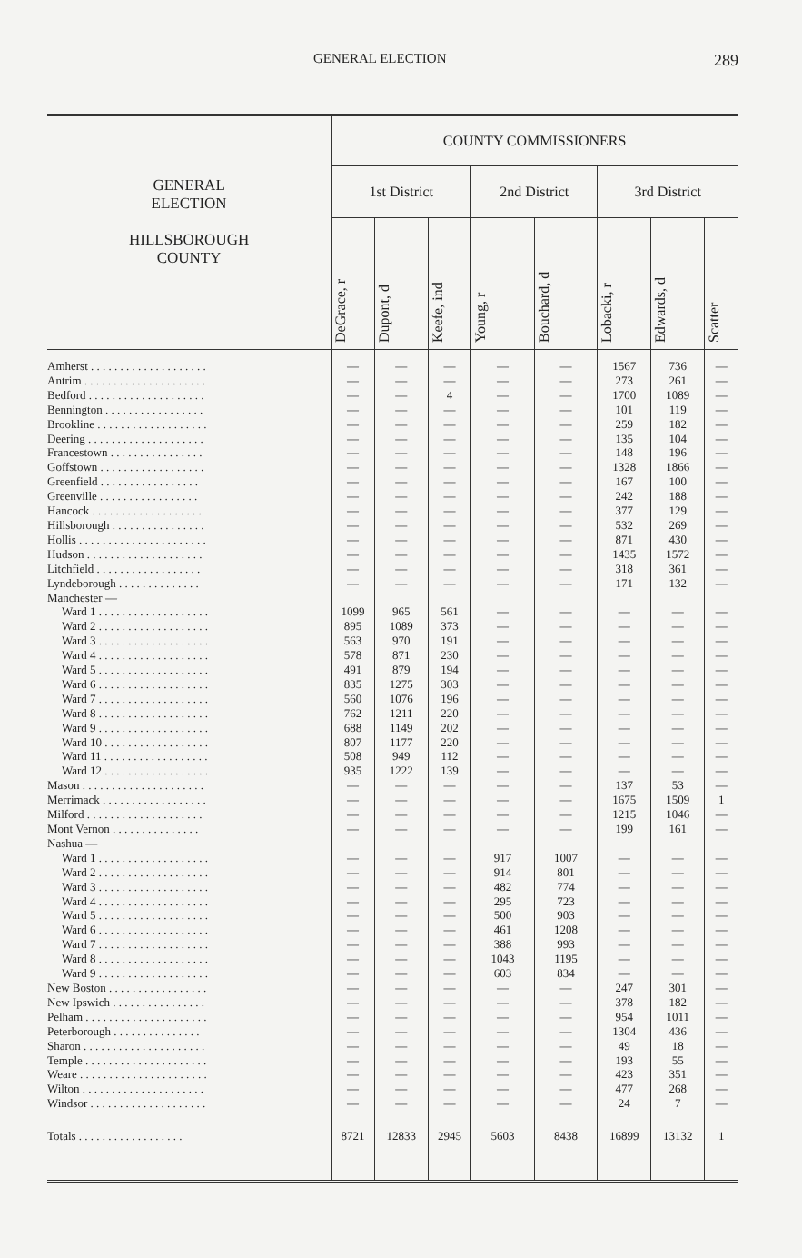GENERAL ELECTION 289
| GENERAL ELECTION HILLSBOROUGH COUNTY | COUNTY COMMISSIONERS | | | | | | | |
| --- | --- | --- | --- | --- | --- | --- | --- | --- |
| | 1st District | | | 2nd District | | 3rd District | | |
| | DeGrace, r | Dupont, d | Keefe, ind | Young, r | Bouchard, d | Lobacki, r | Edwards, d | Scatter |
| Amherst . . . . . . . . . . . . . . . . . . . . | — | — | — | — | — | 1567 | 736 | — |
| Antrim . . . . . . . . . . . . . . . . . . . . . | — | — | — | — | — | 273 | 261 | — |
| Bedford . . . . . . . . . . . . . . . . . . . . | — | — | 4 | — | — | 1700 | 1089 | — |
| Bennington . . . . . . . . . . . . . . . . . | — | — | — | — | — | 101 | 119 | — |
| Brookline . . . . . . . . . . . . . . . . . . . | — | — | — | — | — | 259 | 182 | — |
| Deering . . . . . . . . . . . . . . . . . . . . | — | — | — | — | — | 135 | 104 | — |
| Francestown . . . . . . . . . . . . . . . . | — | — | — | — | — | 148 | 196 | — |
| Goffstown . . . . . . . . . . . . . . . . . . | — | — | — | — | — | 1328 | 1866 | — |
| Greenfield . . . . . . . . . . . . . . . . . | — | — | — | — | — | 167 | 100 | — |
| Greenville . . . . . . . . . . . . . . . . . | — | — | — | — | — | 242 | 188 | — |
| Hancock . . . . . . . . . . . . . . . . . . . | — | — | — | — | — | 377 | 129 | — |
| Hillsborough . . . . . . . . . . . . . . . . | — | — | — | — | — | 532 | 269 | — |
| Hollis . . . . . . . . . . . . . . . . . . . . . . | — | — | — | — | — | 871 | 430 | — |
| Hudson . . . . . . . . . . . . . . . . . . . . | — | — | — | — | — | 1435 | 1572 | — |
| Litchfield . . . . . . . . . . . . . . . . . . | — | — | — | — | — | 318 | 361 | — |
| Lyndeborough . . . . . . . . . . . . . . | — | — | — | — | — | 171 | 132 | — |
| Manchester — | | | | | | | | |
| Ward 1 . . . . . . . . . . . . . . . . . . . | 1099 | 965 | 561 | — | — | — | — | — |
| Ward 2 . . . . . . . . . . . . . . . . . . . | 895 | 1089 | 373 | — | — | — | — | — |
| Ward 3 . . . . . . . . . . . . . . . . . . . | 563 | 970 | 191 | — | — | — | — | — |
| Ward 4 . . . . . . . . . . . . . . . . . . . | 578 | 871 | 230 | — | — | — | — | — |
| Ward 5 . . . . . . . . . . . . . . . . . . . | 491 | 879 | 194 | — | — | — | — | — |
| Ward 6 . . . . . . . . . . . . . . . . . . . | 835 | 1275 | 303 | — | — | — | — | — |
| Ward 7 . . . . . . . . . . . . . . . . . . . | 560 | 1076 | 196 | — | — | — | — | — |
| Ward 8 . . . . . . . . . . . . . . . . . . . | 762 | 1211 | 220 | — | — | — | — | — |
| Ward 9 . . . . . . . . . . . . . . . . . . . | 688 | 1149 | 202 | — | — | — | — | — |
| Ward 10 . . . . . . . . . . . . . . . . . . | 807 | 1177 | 220 | — | — | — | — | — |
| Ward 11 . . . . . . . . . . . . . . . . . . | 508 | 949 | 112 | — | — | — | — | — |
| Ward 12 . . . . . . . . . . . . . . . . . . | 935 | 1222 | 139 | — | — | — | — | — |
| Mason . . . . . . . . . . . . . . . . . . . . . | — | — | — | — | — | 137 | 53 | — |
| Merrimack . . . . . . . . . . . . . . . . . . | — | — | — | — | — | 1675 | 1509 | 1 |
| Milford . . . . . . . . . . . . . . . . . . . . | — | — | — | — | — | 1215 | 1046 | — |
| Mont Vernon . . . . . . . . . . . . . . . | — | — | — | — | — | 199 | 161 | — |
| Nashua — | | | | | | | | |
| Ward 1 . . . . . . . . . . . . . . . . . . . | — | — | — | 917 | 1007 | — | — | — |
| Ward 2 . . . . . . . . . . . . . . . . . . . | — | — | — | 914 | 801 | — | — | — |
| Ward 3 . . . . . . . . . . . . . . . . . . . | — | — | — | 482 | 774 | — | — | — |
| Ward 4 . . . . . . . . . . . . . . . . . . . | — | — | — | 295 | 723 | — | — | — |
| Ward 5 . . . . . . . . . . . . . . . . . . . | — | — | — | 500 | 903 | — | — | — |
| Ward 6 . . . . . . . . . . . . . . . . . . . | — | — | — | 461 | 1208 | — | — | — |
| Ward 7 . . . . . . . . . . . . . . . . . . . | — | — | — | 388 | 993 | — | — | — |
| Ward 8 . . . . . . . . . . . . . . . . . . . | — | — | — | 1043 | 1195 | — | — | — |
| Ward 9 . . . . . . . . . . . . . . . . . . . | — | — | — | 603 | 834 | — | — | — |
| New Boston . . . . . . . . . . . . . . . . . | — | — | — | — | — | 247 | 301 | — |
| New Ipswich . . . . . . . . . . . . . . . . | — | — | — | — | — | 378 | 182 | — |
| Pelham . . . . . . . . . . . . . . . . . . . . . | — | — | — | — | — | 954 | 1011 | — |
| Peterborough . . . . . . . . . . . . . . . | — | — | — | — | — | 1304 | 436 | — |
| Sharon . . . . . . . . . . . . . . . . . . . . . | — | — | — | — | — | 49 | 18 | — |
| Temple . . . . . . . . . . . . . . . . . . . . . | — | — | — | — | — | 193 | 55 | — |
| Weare . . . . . . . . . . . . . . . . . . . . . . | — | — | — | — | — | 423 | 351 | — |
| Wilton . . . . . . . . . . . . . . . . . . . . . | — | — | — | — | — | 477 | 268 | — |
| Windsor . . . . . . . . . . . . . . . . . . . . | — | — | — | — | — | 24 | 7 | — |
| Totals . . . . . . . . . . . . . . . . . . | 8721 | 12833 | 2945 | 5603 | 8438 | 16899 | 13132 | 1 |